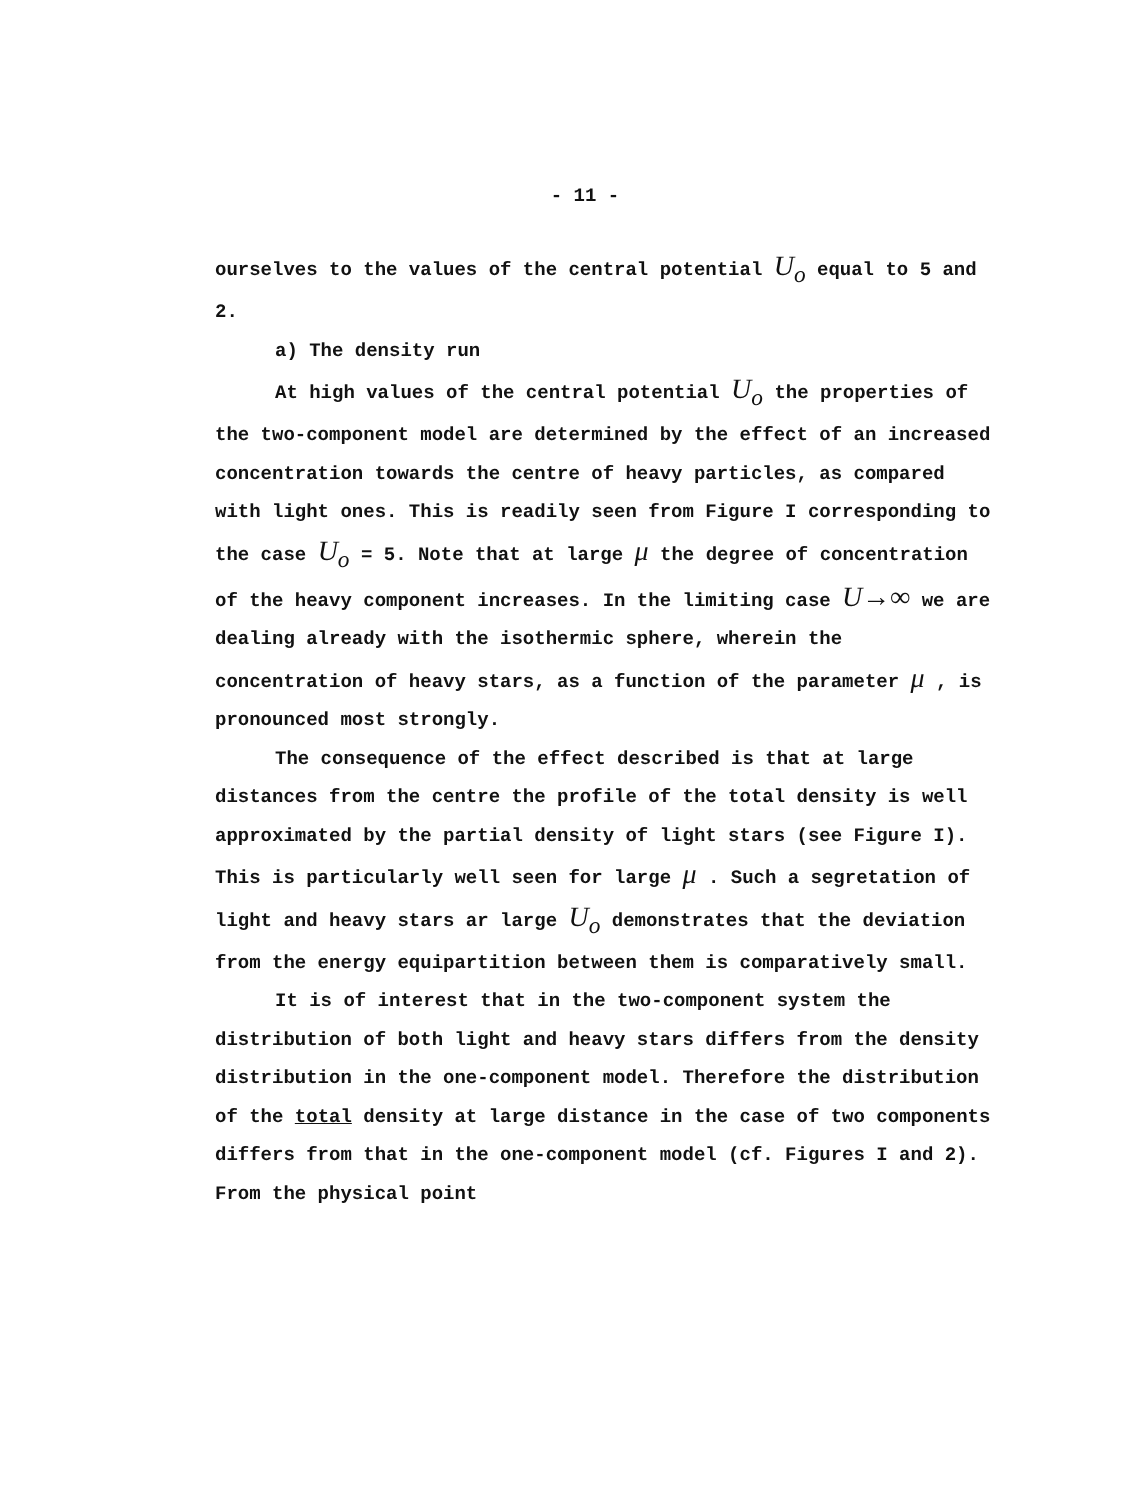- 11 -
ourselves to the values of the central potential U<sub>o</sub> equal to 5 and 2.
a) The density run
At high values of the central potential U<sub>o</sub> the properties of the two-component model are determined by the effect of an increased concentration towards the centre of heavy particles, as compared with light ones. This is readily seen from Figure I corresponding to the case U<sub>o</sub> = 5. Note that at large μ the degree of concentration of the heavy component increases. In the limiting case U→∞ we are dealing already with the isothermic sphere, wherein the concentration of heavy stars, as a function of the parameter μ , is pronounced most strongly.
The consequence of the effect described is that at large distances from the centre the profile of the total density is well approximated by the partial density of light stars (see Figure I). This is particularly well seen for large μ . Such a segretation of light and heavy stars ar large U<sub>o</sub> demonstrates that the deviation from the energy equipartition between them is comparatively small.
It is of interest that in the two-component system the distribution of both light and heavy stars differs from the density distribution in the one-component model. Therefore the distribution of the total density at large distance in the case of two components differs from that in the one-component model (cf. Figures I and 2). From the physical point